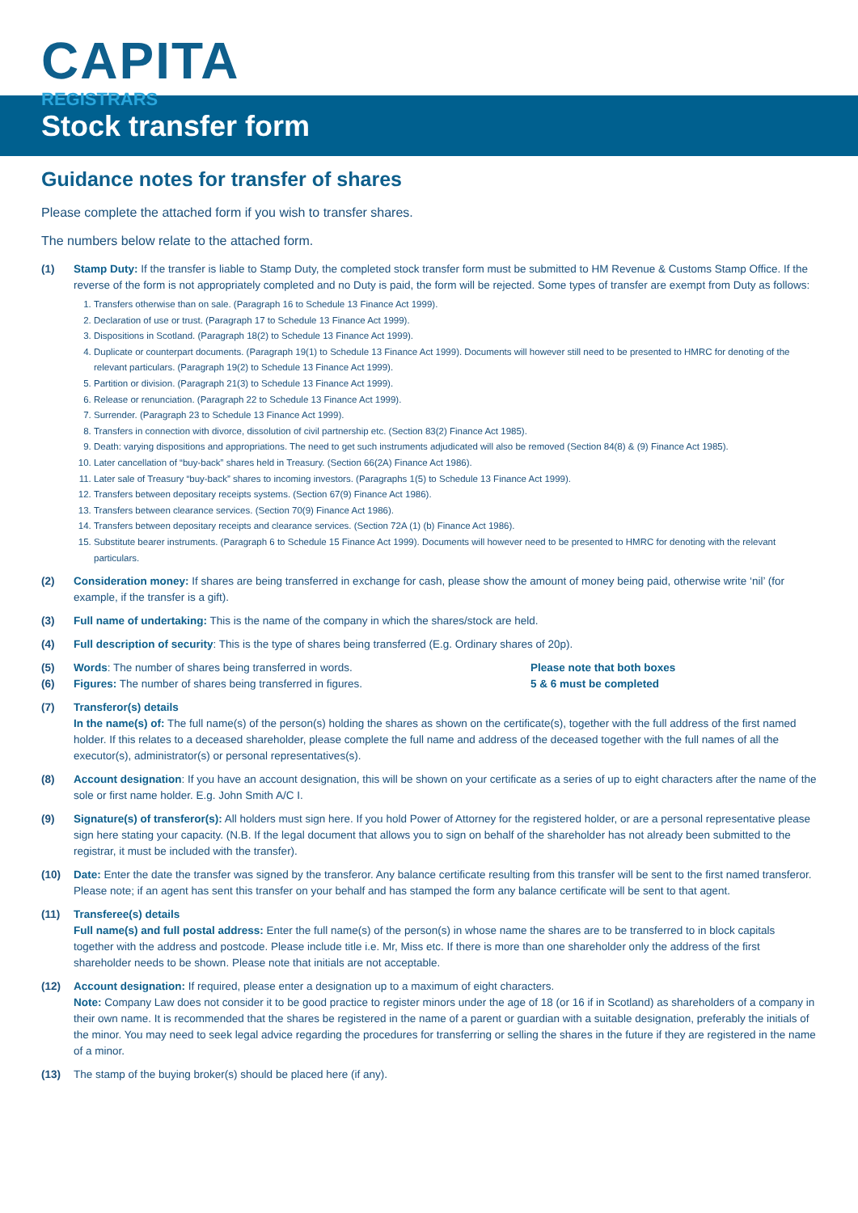CAPITA
REGISTRARS
Stock transfer form
Guidance notes for transfer of shares
Please complete the attached form if you wish to transfer shares.
The numbers below relate to the attached form.
(1) Stamp Duty: If the transfer is liable to Stamp Duty, the completed stock transfer form must be submitted to HM Revenue & Customs Stamp Office. If the reverse of the form is not appropriately completed and no Duty is paid, the form will be rejected. Some types of transfer are exempt from Duty as follows:
1. Transfers otherwise than on sale. (Paragraph 16 to Schedule 13 Finance Act 1999).
2. Declaration of use or trust. (Paragraph 17 to Schedule 13 Finance Act 1999).
3. Dispositions in Scotland. (Paragraph 18(2) to Schedule 13 Finance Act 1999).
4. Duplicate or counterpart documents. (Paragraph 19(1) to Schedule 13 Finance Act 1999). Documents will however still need to be presented to HMRC for denoting of the relevant particulars. (Paragraph 19(2) to Schedule 13 Finance Act 1999).
5. Partition or division. (Paragraph 21(3) to Schedule 13 Finance Act 1999).
6. Release or renunciation. (Paragraph 22 to Schedule 13 Finance Act 1999).
7. Surrender. (Paragraph 23 to Schedule 13 Finance Act 1999).
8. Transfers in connection with divorce, dissolution of civil partnership etc. (Section 83(2) Finance Act 1985).
9. Death: varying dispositions and appropriations. The need to get such instruments adjudicated will also be removed (Section 84(8) & (9) Finance Act 1985).
10. Later cancellation of “buy-back” shares held in Treasury. (Section 66(2A) Finance Act 1986).
11. Later sale of Treasury “buy-back” shares to incoming investors. (Paragraphs 1(5) to Schedule 13 Finance Act 1999).
12. Transfers between depositary receipts systems. (Section 67(9) Finance Act 1986).
13. Transfers between clearance services. (Section 70(9) Finance Act 1986).
14. Transfers between depositary receipts and clearance services. (Section 72A (1) (b) Finance Act 1986).
15. Substitute bearer instruments. (Paragraph 6 to Schedule 15 Finance Act 1999). Documents will however need to be presented to HMRC for denoting with the relevant particulars.
(2) Consideration money: If shares are being transferred in exchange for cash, please show the amount of money being paid, otherwise write ‘nil’ (for example, if the transfer is a gift).
(3) Full name of undertaking: This is the name of the company in which the shares/stock are held.
(4) Full description of security: This is the type of shares being transferred (E.g. Ordinary shares of 20p).
(5)
(6)
Words: The number of shares being transferred in words.
Figures: The number of shares being transferred in figures.
Please note that both boxes
5 & 6 must be completed
(7) Transferor(s) details
In the name(s) of: The full name(s) of the person(s) holding the shares as shown on the certificate(s), together with the full address of the first named holder. If this relates to a deceased shareholder, please complete the full name and address of the deceased together with the full names of all the executor(s), administrator(s) or personal representatives(s).
(8) Account designation: If you have an account designation, this will be shown on your certificate as a series of up to eight characters after the name of the sole or first name holder. E.g. John Smith A/C I.
(9) Signature(s) of transferor(s): All holders must sign here. If you hold Power of Attorney for the registered holder, or are a personal representative please sign here stating your capacity. (N.B. If the legal document that allows you to sign on behalf of the shareholder has not already been submitted to the registrar, it must be included with the transfer).
(10) Date: Enter the date the transfer was signed by the transferor. Any balance certificate resulting from this transfer will be sent to the first named transferor. Please note; if an agent has sent this transfer on your behalf and has stamped the form any balance certificate will be sent to that agent.
(11) Transferee(s) details
Full name(s) and full postal address: Enter the full name(s) of the person(s) in whose name the shares are to be transferred to in block capitals together with the address and postcode. Please include title i.e. Mr, Miss etc. If there is more than one shareholder only the address of the first shareholder needs to be shown. Please note that initials are not acceptable.
(12) Account designation: If required, please enter a designation up to a maximum of eight characters.
Note: Company Law does not consider it to be good practice to register minors under the age of 18 (or 16 if in Scotland) as shareholders of a company in their own name. It is recommended that the shares be registered in the name of a parent or guardian with a suitable designation, preferably the initials of the minor. You may need to seek legal advice regarding the procedures for transferring or selling the shares in the future if they are registered in the name of a minor.
(13) The stamp of the buying broker(s) should be placed here (if any).